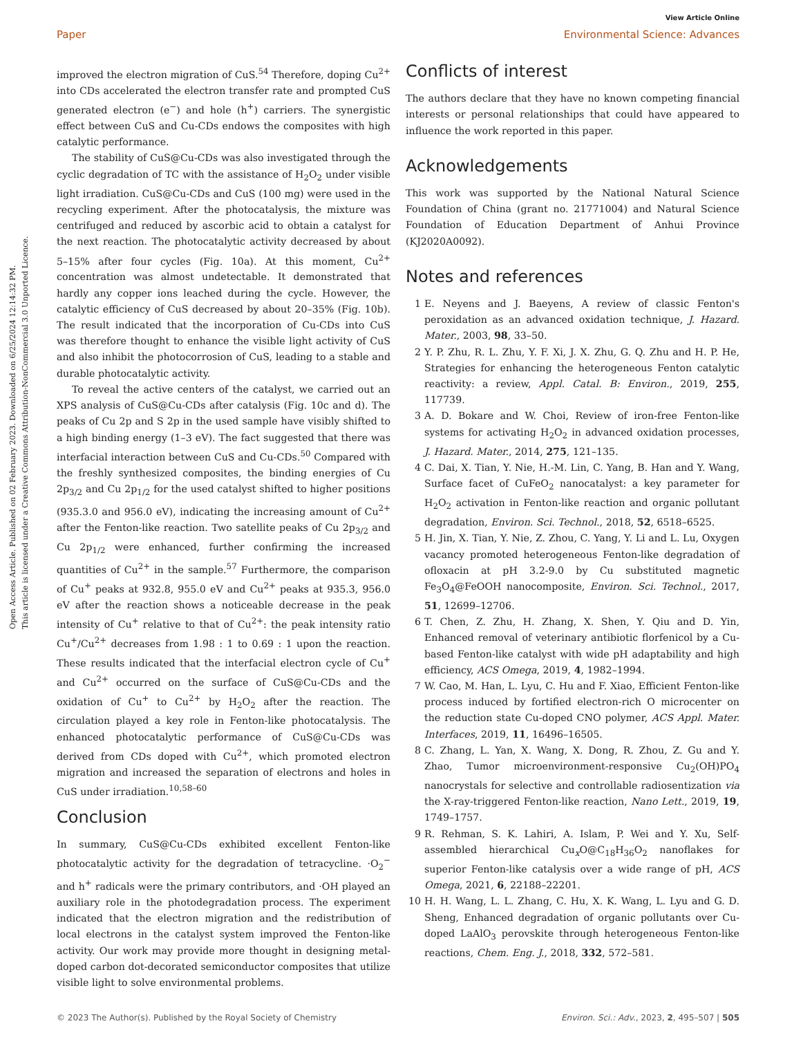Open Access Article. Published on 02 February 2023. Downloaded on 6/25/2024 12:14:32 PM.
This article is licensed under a Creative Commons Attribution-NonCommercial 3.0 Unported Licence.
View Article Online
Paper Environmental Science: Advances
improved the electron migration of CuS.<sup>54</sup> Therefore, doping Cu<sup>2+</sup> into CDs accelerated the electron transfer rate and prompted CuS generated electron (e<sup>−</sup>) and hole (h<sup>+</sup>) carriers. The synergistic effect between CuS and Cu-CDs endows the composites with high catalytic performance.
The stability of CuS@Cu-CDs was also investigated through the cyclic degradation of TC with the assistance of H<sub>2</sub>O<sub>2</sub> under visible light irradiation. CuS@Cu-CDs and CuS (100 mg) were used in the recycling experiment. After the photocatalysis, the mixture was centrifuged and reduced by ascorbic acid to obtain a catalyst for the next reaction. The photocatalytic activity decreased by about 5–15% after four cycles (Fig. 10a). At this moment, Cu<sup>2+</sup> concentration was almost undetectable. It demonstrated that hardly any copper ions leached during the cycle. However, the catalytic efficiency of CuS decreased by about 20–35% (Fig. 10b). The result indicated that the incorporation of Cu-CDs into CuS was therefore thought to enhance the visible light activity of CuS and also inhibit the photocorrosion of CuS, leading to a stable and durable photocatalytic activity.
To reveal the active centers of the catalyst, we carried out an XPS analysis of CuS@Cu-CDs after catalysis (Fig. 10c and d). The peaks of Cu 2p and S 2p in the used sample have visibly shifted to a high binding energy (1–3 eV). The fact suggested that there was interfacial interaction between CuS and Cu-CDs.<sup>50</sup> Compared with the freshly synthesized composites, the binding energies of Cu 2p<sub>3/2</sub> and Cu 2p<sub>1/2</sub> for the used catalyst shifted to higher positions (935.3.0 and 956.0 eV), indicating the increasing amount of Cu<sup>2+</sup> after the Fenton-like reaction. Two satellite peaks of Cu 2p<sub>3/2</sub> and Cu 2p<sub>1/2</sub> were enhanced, further confirming the increased quantities of Cu<sup>2+</sup> in the sample.<sup>57</sup> Furthermore, the comparison of Cu<sup>+</sup> peaks at 932.8, 955.0 eV and Cu<sup>2+</sup> peaks at 935.3, 956.0 eV after the reaction shows a noticeable decrease in the peak intensity of Cu<sup>+</sup> relative to that of Cu<sup>2+</sup>: the peak intensity ratio Cu<sup>+</sup>/Cu<sup>2+</sup> decreases from 1.98 : 1 to 0.69 : 1 upon the reaction. These results indicated that the interfacial electron cycle of Cu<sup>+</sup> and Cu<sup>2+</sup> occurred on the surface of CuS@Cu-CDs and the oxidation of Cu<sup>+</sup> to Cu<sup>2+</sup> by H<sub>2</sub>O<sub>2</sub> after the reaction. The circulation played a key role in Fenton-like photocatalysis. The enhanced photocatalytic performance of CuS@Cu-CDs was derived from CDs doped with Cu<sup>2+</sup>, which promoted electron migration and increased the separation of electrons and holes in CuS under irradiation.<sup>10,58–60</sup>
Conclusion
In summary, CuS@Cu-CDs exhibited excellent Fenton-like photocatalytic activity for the degradation of tetracycline. ·O<sub>2</sub><sup>−</sup> and h<sup>+</sup> radicals were the primary contributors, and ·OH played an auxiliary role in the photodegradation process. The experiment indicated that the electron migration and the redistribution of local electrons in the catalyst system improved the Fenton-like activity. Our work may provide more thought in designing metal-doped carbon dot-decorated semiconductor composites that utilize visible light to solve environmental problems.
Conflicts of interest
The authors declare that they have no known competing financial interests or personal relationships that could have appeared to influence the work reported in this paper.
Acknowledgements
This work was supported by the National Natural Science Foundation of China (grant no. 21771004) and Natural Science Foundation of Education Department of Anhui Province (KJ2020A0092).
Notes and references
1 E. Neyens and J. Baeyens, A review of classic Fenton's peroxidation as an advanced oxidation technique, J. Hazard. Mater., 2003, 98, 33–50.
2 Y. P. Zhu, R. L. Zhu, Y. F. Xi, J. X. Zhu, G. Q. Zhu and H. P. He, Strategies for enhancing the heterogeneous Fenton catalytic reactivity: a review, Appl. Catal. B: Environ., 2019, 255, 117739.
3 A. D. Bokare and W. Choi, Review of iron-free Fenton-like systems for activating H<sub>2</sub>O<sub>2</sub> in advanced oxidation processes, J. Hazard. Mater., 2014, 275, 121–135.
4 C. Dai, X. Tian, Y. Nie, H.-M. Lin, C. Yang, B. Han and Y. Wang, Surface facet of CuFeO<sub>2</sub> nanocatalyst: a key parameter for H<sub>2</sub>O<sub>2</sub> activation in Fenton-like reaction and organic pollutant degradation, Environ. Sci. Technol., 2018, 52, 6518–6525.
5 H. Jin, X. Tian, Y. Nie, Z. Zhou, C. Yang, Y. Li and L. Lu, Oxygen vacancy promoted heterogeneous Fenton-like degradation of ofloxacin at pH 3.2-9.0 by Cu substituted magnetic Fe<sub>3</sub>O<sub>4</sub>@FeOOH nanocomposite, Environ. Sci. Technol., 2017, 51, 12699–12706.
6 T. Chen, Z. Zhu, H. Zhang, X. Shen, Y. Qiu and D. Yin, Enhanced removal of veterinary antibiotic florfenicol by a Cu-based Fenton-like catalyst with wide pH adaptability and high efficiency, ACS Omega, 2019, 4, 1982–1994.
7 W. Cao, M. Han, L. Lyu, C. Hu and F. Xiao, Efficient Fenton-like process induced by fortified electron-rich O microcenter on the reduction state Cu-doped CNO polymer, ACS Appl. Mater. Interfaces, 2019, 11, 16496–16505.
8 C. Zhang, L. Yan, X. Wang, X. Dong, R. Zhou, Z. Gu and Y. Zhao, Tumor microenvironment-responsive Cu<sub>2</sub>(OH)PO<sub>4</sub> nanocrystals for selective and controllable radiosentization via the X-ray-triggered Fenton-like reaction, Nano Lett., 2019, 19, 1749–1757.
9 R. Rehman, S. K. Lahiri, A. Islam, P. Wei and Y. Xu, Self-assembled hierarchical Cu<sub>x</sub>O@C<sub>18</sub>H<sub>36</sub>O<sub>2</sub> nanoflakes for superior Fenton-like catalysis over a wide range of pH, ACS Omega, 2021, 6, 22188–22201.
10 H. H. Wang, L. L. Zhang, C. Hu, X. K. Wang, L. Lyu and G. D. Sheng, Enhanced degradation of organic pollutants over Cu-doped LaAlO<sub>3</sub> perovskite through heterogeneous Fenton-like reactions, Chem. Eng. J., 2018, 332, 572–581.
© 2023 The Author(s). Published by the Royal Society of Chemistry Environ. Sci.: Adv., 2023, 2, 495–507 | 505